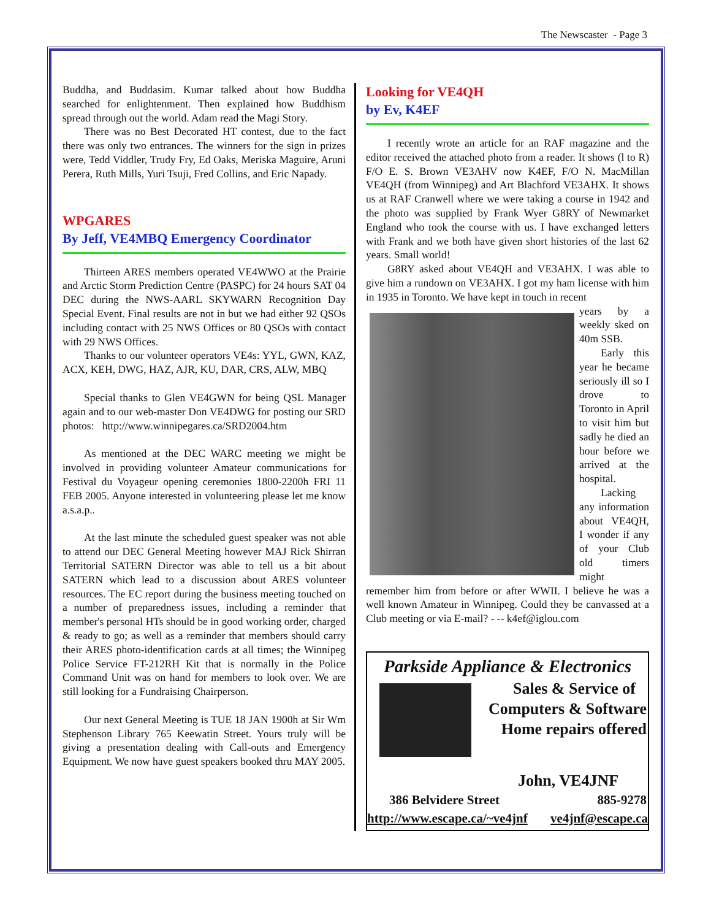The Newscaster - Page 3
Buddha, and Buddasim. Kumar talked about how Buddha searched for enlightenment. Then explained how Buddhism spread through out the world. Adam read the Magi Story.
There was no Best Decorated HT contest, due to the fact there was only two entrances. The winners for the sign in prizes were, Tedd Viddler, Trudy Fry, Ed Oaks, Meriska Maguire, Aruni Perera, Ruth Mills, Yuri Tsuji, Fred Collins, and Eric Napady.
WPGARES
By Jeff, VE4MBQ Emergency Coordinator
Thirteen ARES members operated VE4WWO at the Prairie and Arctic Storm Prediction Centre (PASPC) for 24 hours SAT 04 DEC during the NWS-AARL SKYWARN Recognition Day Special Event. Final results are not in but we had either 92 QSOs including contact with 25 NWS Offices or 80 QSOs with contact with 29 NWS Offices.
Thanks to our volunteer operators VE4s: YYL, GWN, KAZ, ACX, KEH, DWG, HAZ, AJR, KU, DAR, CRS, ALW, MBQ
Special thanks to Glen VE4GWN for being QSL Manager again and to our web-master Don VE4DWG for posting our SRD photos: http://www.winnipegares.ca/SRD2004.htm
As mentioned at the DEC WARC meeting we might be involved in providing volunteer Amateur communications for Festival du Voyageur opening ceremonies 1800-2200h FRI 11 FEB 2005. Anyone interested in volunteering please let me know a.s.a.p..
At the last minute the scheduled guest speaker was not able to attend our DEC General Meeting however MAJ Rick Shirran Territorial SATERN Director was able to tell us a bit about SATERN which lead to a discussion about ARES volunteer resources. The EC report during the business meeting touched on a number of preparedness issues, including a reminder that member's personal HTs should be in good working order, charged & ready to go; as well as a reminder that members should carry their ARES photo-identification cards at all times; the Winnipeg Police Service FT-212RH Kit that is normally in the Police Command Unit was on hand for members to look over. We are still looking for a Fundraising Chairperson.
Our next General Meeting is TUE 18 JAN 1900h at Sir Wm Stephenson Library 765 Keewatin Street. Yours truly will be giving a presentation dealing with Call-outs and Emergency Equipment. We now have guest speakers booked thru MAY 2005.
Looking for VE4QH
by Ev, K4EF
I recently wrote an article for an RAF magazine and the editor received the attached photo from a reader. It shows (l to R) F/O E. S. Brown VE3AHV now K4EF, F/O N. MacMillan VE4QH (from Winnipeg) and Art Blachford VE3AHX. It shows us at RAF Cranwell where we were taking a course in 1942 and the photo was supplied by Frank Wyer G8RY of Newmarket England who took the course with us. I have exchanged letters with Frank and we both have given short histories of the last 62 years. Small world!
G8RY asked about VE4QH and VE3AHX. I was able to give him a rundown on VE3AHX. I got my ham license with him in 1935 in Toronto. We have kept in touch in recent
years by a weekly sked on 40m SSB.
Early this year he became seriously ill so I drove to Toronto in April to visit him but sadly he died an hour before we arrived at the hospital.
Lacking any information about VE4QH, I wonder if any of your Club old timers might remember him from before or after WWII. I believe he was a well known Amateur in Winnipeg. Could they be canvassed at a Club meeting or via E-mail? - -- k4ef@iglou.com
Parkside Appliance & Electronics
Sales & Service of
Computers & Software
Home repairs offered
John, VE4JNF
386 Belvidere Street 885-9278
http://www.escape.ca/~ve4jnf ve4jnf@escape.ca